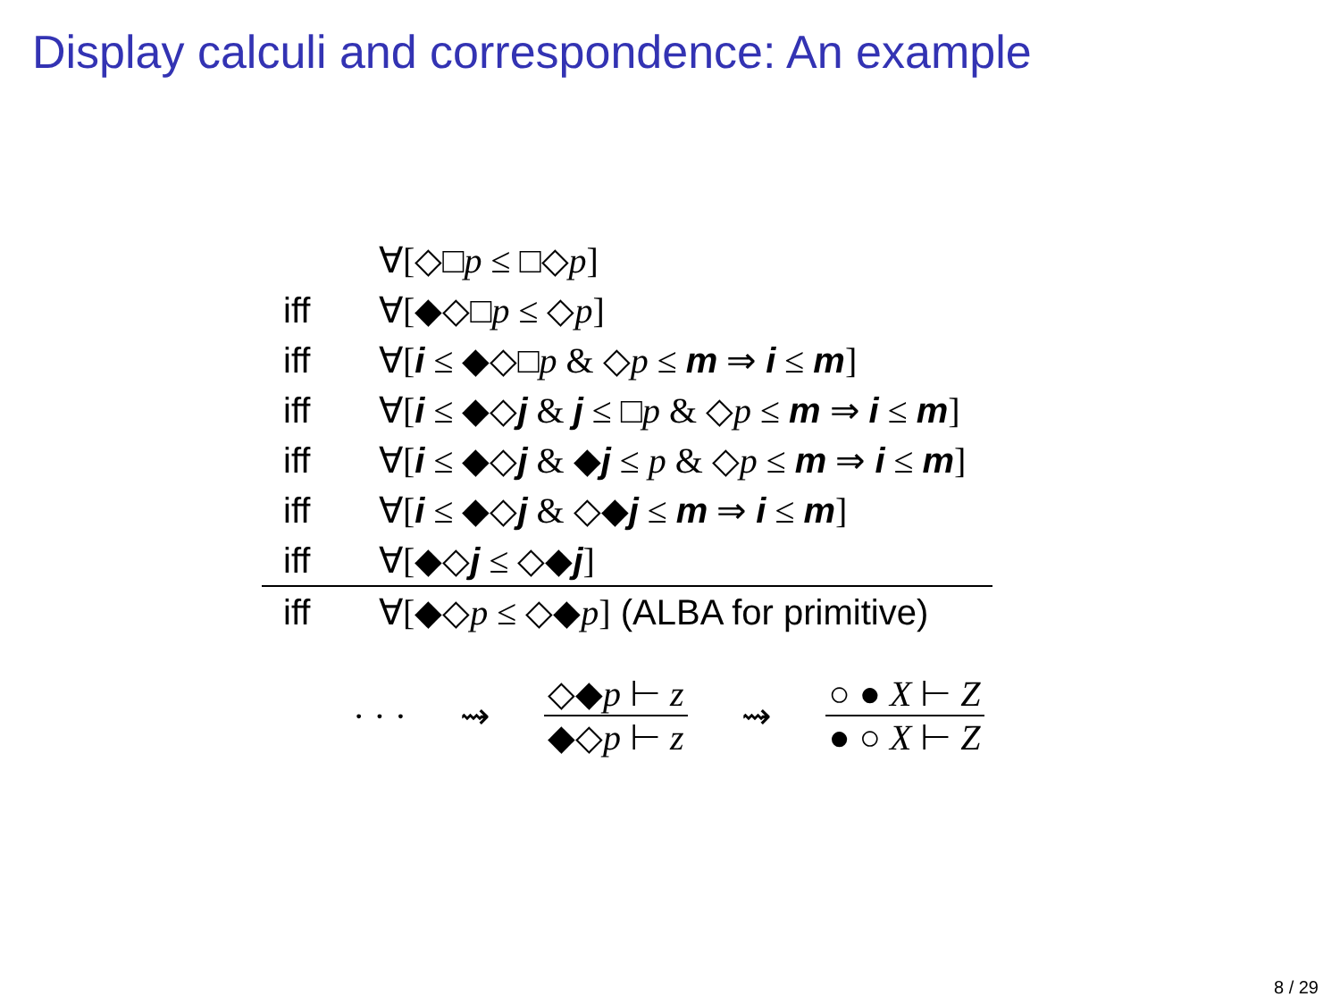Display calculi and correspondence: An example
| | ∀[◇□ p ≤ □◇ p ] | |
| iff | ∀[◆◇□ p ≤ ◇ p ] | |
| iff | ∀[ i ≤ ◆◇□ p & ◇ p ≤ m ⇒ i ≤ m ] | |
| iff | ∀[ i ≤ ◆◇ j & j ≤ □ p & ◇ p ≤ m ⇒ i ≤ m ] | |
| iff | ∀[ i ≤ ◆◇ j & ◆ j ≤ p & ◇ p ≤ m ⇒ i ≤ m ] | |
| iff | ∀[ i ≤ ◆◇ j & ◇◆ j ≤ m ⇒ i ≤ m ] | |
| iff | ∀[◆◇ j ≤ ◇◆ j ] | |
| iff | ∀[◆◇ p ≤ ◇◆ p ] (ALBA for primitive) | |
· · · ⇝ ◇◆p ⊢ z ◆◇p ⊢ z ⇝ ○ ● X ⊢ Z ● ○ X ⊢ Z
8 / 29